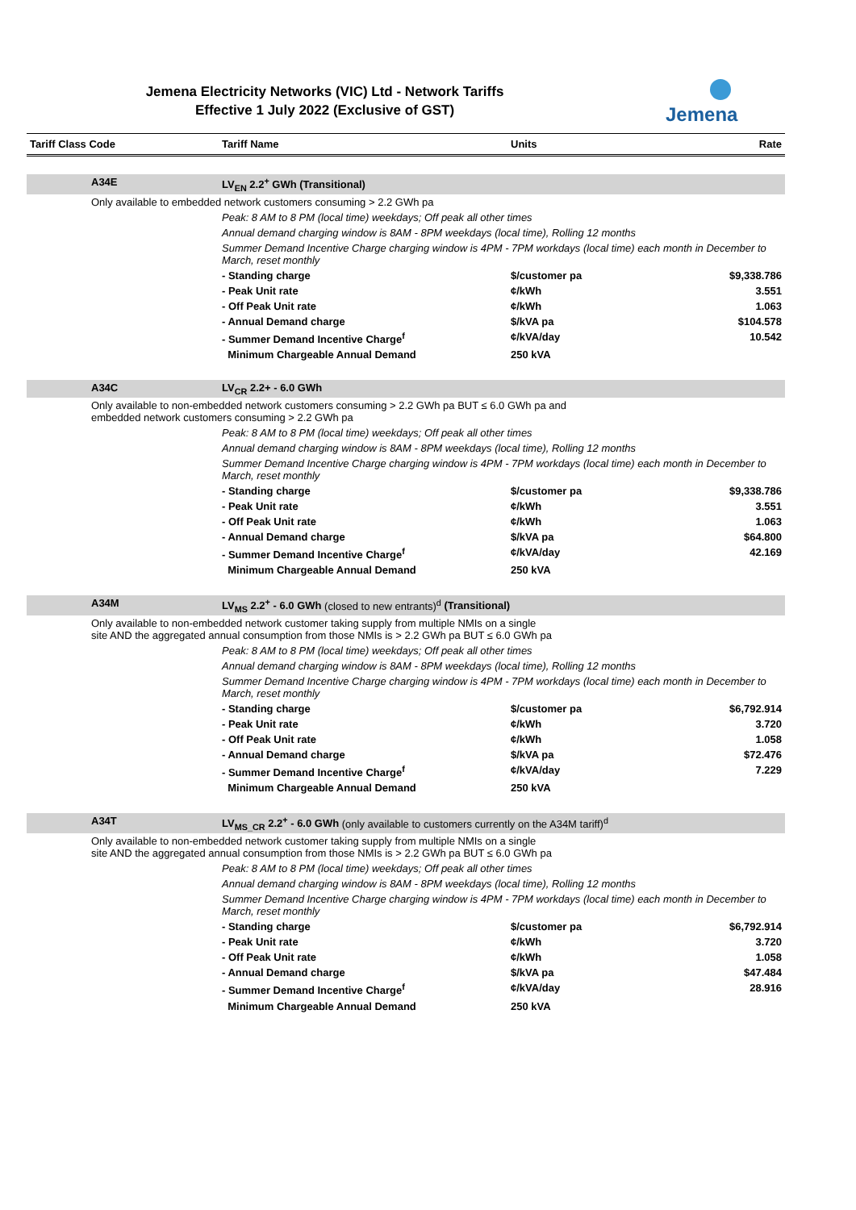Jemena Electricity Networks (VIC) Ltd - Network Tariffs
Effective 1 July 2022 (Exclusive of GST)
Jemena
| Tariff Class Code | Tariff Name | Units | Rate |
| --- | --- | --- | --- |
| A34E | LV<sub>EN</sub> 2.2<sup>+</sup> GWh (Transitional) | | |
| Only available to embedded network customers consuming > 2.2 GWh pa | | | |
| | Peak: 8 AM to 8 PM (local time) weekdays; Off peak all other times | | |
| | Annual demand charging window is 8AM - 8PM weekdays (local time), Rolling 12 months | | |
| | Summer Demand Incentive Charge charging window is 4PM - 7PM workdays (local time) each month in December to March, reset monthly | | |
| | - Standing charge | $/customer pa | $9,338.786 |
| | - Peak Unit rate | ¢/kWh | 3.551 |
| | - Off Peak Unit rate | ¢/kWh | 1.063 |
| | - Annual Demand charge | $/kVA pa | $104.578 |
| | - Summer Demand Incentive Charge<sup>f</sup> | ¢/kVA/day | 10.542 |
| | Minimum Chargeable Annual Demand | 250 kVA | |
| A34C | LV<sub>CR</sub> 2.2+ - 6.0 GWh | | |
| Only available to non-embedded network customers consuming > 2.2 GWh pa BUT ≤ 6.0 GWh pa and embedded network customers consuming > 2.2 GWh pa | | | |
| | Peak: 8 AM to 8 PM (local time) weekdays; Off peak all other times | | |
| | Annual demand charging window is 8AM - 8PM weekdays (local time), Rolling 12 months | | |
| | Summer Demand Incentive Charge charging window is 4PM - 7PM workdays (local time) each month in December to March, reset monthly | | |
| | - Standing charge | $/customer pa | $9,338.786 |
| | - Peak Unit rate | ¢/kWh | 3.551 |
| | - Off Peak Unit rate | ¢/kWh | 1.063 |
| | - Annual Demand charge | $/kVA pa | $64.800 |
| | - Summer Demand Incentive Charge<sup>f</sup> | ¢/kVA/day | 42.169 |
| | Minimum Chargeable Annual Demand | 250 kVA | |
| A34M | LV<sub>MS</sub> 2.2<sup>+</sup> - 6.0 GWh (closed to new entrants)<sup>d</sup> (Transitional) | | |
| Only available to non-embedded network customer taking supply from multiple NMIs on a single site AND the aggregated annual consumption from those NMIs is > 2.2 GWh pa BUT ≤ 6.0 GWh pa | | | |
| | Peak: 8 AM to 8 PM (local time) weekdays; Off peak all other times | | |
| | Annual demand charging window is 8AM - 8PM weekdays (local time), Rolling 12 months | | |
| | Summer Demand Incentive Charge charging window is 4PM - 7PM workdays (local time) each month in December to March, reset monthly | | |
| | - Standing charge | $/customer pa | $6,792.914 |
| | - Peak Unit rate | ¢/kWh | 3.720 |
| | - Off Peak Unit rate | ¢/kWh | 1.058 |
| | - Annual Demand charge | $/kVA pa | $72.476 |
| | - Summer Demand Incentive Charge<sup>f</sup> | ¢/kVA/day | 7.229 |
| | Minimum Chargeable Annual Demand | 250 kVA | |
| A34T | LV<sub>MS_CR</sub> 2.2<sup>+</sup> - 6.0 GWh (only available to customers currently on the A34M tariff)<sup>d</sup> | | |
| Only available to non-embedded network customer taking supply from multiple NMIs on a single site AND the aggregated annual consumption from those NMIs is > 2.2 GWh pa BUT ≤ 6.0 GWh pa | | | |
| | Peak: 8 AM to 8 PM (local time) weekdays; Off peak all other times | | |
| | Annual demand charging window is 8AM - 8PM weekdays (local time), Rolling 12 months | | |
| | Summer Demand Incentive Charge charging window is 4PM - 7PM workdays (local time) each month in December to March, reset monthly | | |
| | - Standing charge | $/customer pa | $6,792.914 |
| | - Peak Unit rate | ¢/kWh | 3.720 |
| | - Off Peak Unit rate | ¢/kWh | 1.058 |
| | - Annual Demand charge | $/kVA pa | $47.484 |
| | - Summer Demand Incentive Charge<sup>f</sup> | ¢/kVA/day | 28.916 |
| | Minimum Chargeable Annual Demand | 250 kVA | |